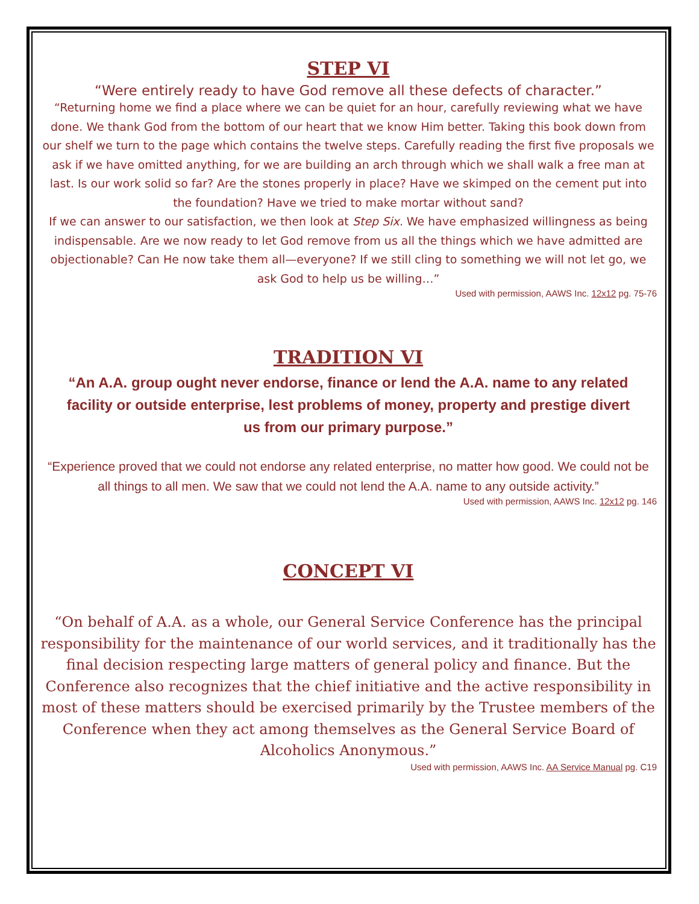STEP VI
“Were entirely ready to have God remove all these defects of character.”
“Returning home we find a place where we can be quiet for an hour, carefully reviewing what we have done. We thank God from the bottom of our heart that we know Him better. Taking this book down from our shelf we turn to the page which contains the twelve steps. Carefully reading the first five proposals we ask if we have omitted anything, for we are building an arch through which we shall walk a free man at last. Is our work solid so far? Are the stones properly in place? Have we skimped on the cement put into the foundation? Have we tried to make mortar without sand?
If we can answer to our satisfaction, we then look at Step Six. We have emphasized willingness as being indispensable. Are we now ready to let God remove from us all the things which we have admitted are objectionable? Can He now take them all—everyone? If we still cling to something we will not let go, we ask God to help us be willing…”
Used with permission, AAWS Inc. 12x12 pg. 75-76
TRADITION VI
“An A.A. group ought never endorse, finance or lend the A.A. name to any related facility or outside enterprise, lest problems of money, property and prestige divert us from our primary purpose.”
“Experience proved that we could not endorse any related enterprise, no matter how good. We could not be all things to all men. We saw that we could not lend the A.A. name to any outside activity.”
Used with permission, AAWS Inc. 12x12 pg. 146
CONCEPT VI
“On behalf of A.A. as a whole, our General Service Conference has the principal responsibility for the maintenance of our world services, and it traditionally has the final decision respecting large matters of general policy and finance. But the Conference also recognizes that the chief initiative and the active responsibility in most of these matters should be exercised primarily by the Trustee members of the Conference when they act among themselves as the General Service Board of Alcoholics Anonymous.”
Used with permission, AAWS Inc. AA Service Manual pg. C19